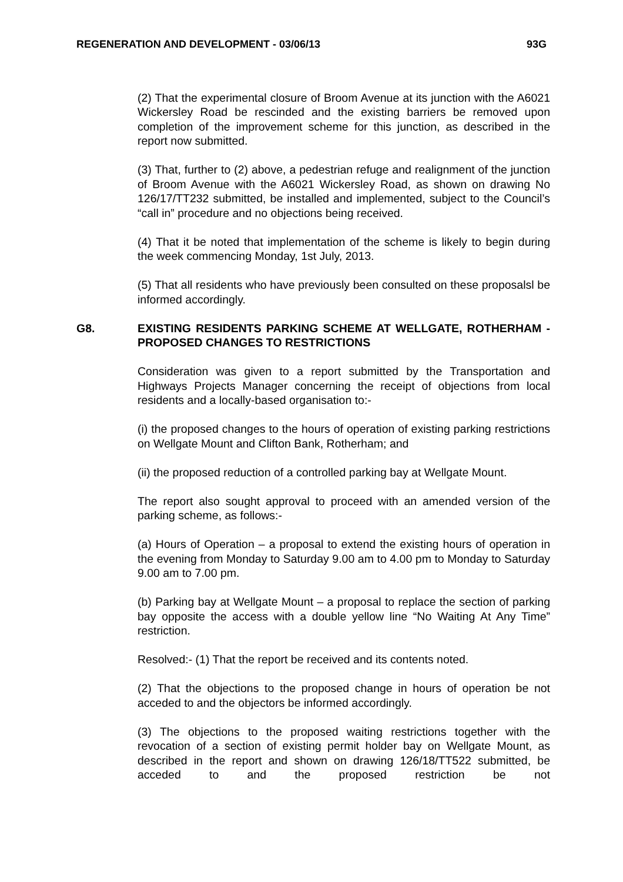REGENERATION AND DEVELOPMENT - 03/06/13 93G
(2) That the experimental closure of Broom Avenue at its junction with the A6021 Wickersley Road be rescinded and the existing barriers be removed upon completion of the improvement scheme for this junction, as described in the report now submitted.
(3) That, further to (2) above, a pedestrian refuge and realignment of the junction of Broom Avenue with the A6021 Wickersley Road, as shown on drawing No 126/17/TT232 submitted, be installed and implemented, subject to the Council’s “call in” procedure and no objections being received.
(4) That it be noted that implementation of the scheme is likely to begin during the week commencing Monday, 1st July, 2013.
(5) That all residents who have previously been consulted on these proposalsl be informed accordingly.
G8. EXISTING RESIDENTS PARKING SCHEME AT WELLGATE, ROTHERHAM - PROPOSED CHANGES TO RESTRICTIONS
Consideration was given to a report submitted by the Transportation and Highways Projects Manager concerning the receipt of objections from local residents and a locally-based organisation to:-
(i) the proposed changes to the hours of operation of existing parking restrictions on Wellgate Mount and Clifton Bank, Rotherham; and
(ii) the proposed reduction of a controlled parking bay at Wellgate Mount.
The report also sought approval to proceed with an amended version of the parking scheme, as follows:-
(a) Hours of Operation – a proposal to extend the existing hours of operation in the evening from Monday to Saturday 9.00 am to 4.00 pm to Monday to Saturday 9.00 am to 7.00 pm.
(b) Parking bay at Wellgate Mount – a proposal to replace the section of parking bay opposite the access with a double yellow line “No Waiting At Any Time” restriction.
Resolved:- (1) That the report be received and its contents noted.
(2) That the objections to the proposed change in hours of operation be not acceded to and the objectors be informed accordingly.
(3) The objections to the proposed waiting restrictions together with the revocation of a section of existing permit holder bay on Wellgate Mount, as described in the report and shown on drawing 126/18/TT522 submitted, be acceded to and the proposed restriction be not